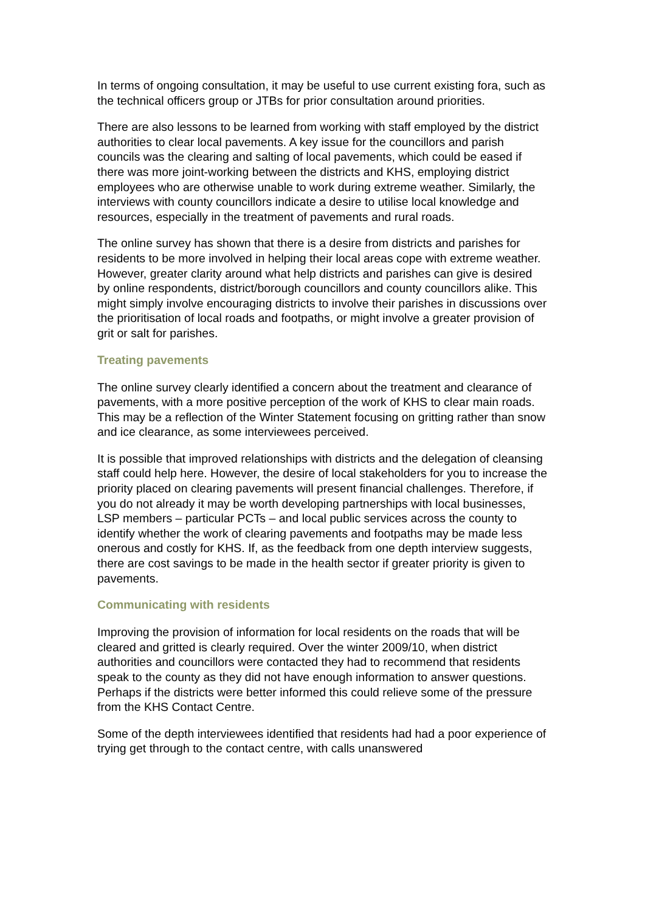In terms of ongoing consultation, it may be useful to use current existing fora, such as the technical officers group or JTBs for prior consultation around priorities.
There are also lessons to be learned from working with staff employed by the district authorities to clear local pavements. A key issue for the councillors and parish councils was the clearing and salting of local pavements, which could be eased if there was more joint-working between the districts and KHS, employing district employees who are otherwise unable to work during extreme weather. Similarly, the interviews with county councillors indicate a desire to utilise local knowledge and resources, especially in the treatment of pavements and rural roads.
The online survey has shown that there is a desire from districts and parishes for residents to be more involved in helping their local areas cope with extreme weather. However, greater clarity around what help districts and parishes can give is desired by online respondents, district/borough councillors and county councillors alike. This might simply involve encouraging districts to involve their parishes in discussions over the prioritisation of local roads and footpaths, or might involve a greater provision of grit or salt for parishes.
Treating pavements
The online survey clearly identified a concern about the treatment and clearance of pavements, with a more positive perception of the work of KHS to clear main roads. This may be a reflection of the Winter Statement focusing on gritting rather than snow and ice clearance, as some interviewees perceived.
It is possible that improved relationships with districts and the delegation of cleansing staff could help here. However, the desire of local stakeholders for you to increase the priority placed on clearing pavements will present financial challenges. Therefore, if you do not already it may be worth developing partnerships with local businesses, LSP members – particular PCTs – and local public services across the county to identify whether the work of clearing pavements and footpaths may be made less onerous and costly for KHS. If, as the feedback from one depth interview suggests, there are cost savings to be made in the health sector if greater priority is given to pavements.
Communicating with residents
Improving the provision of information for local residents on the roads that will be cleared and gritted is clearly required. Over the winter 2009/10, when district authorities and councillors were contacted they had to recommend that residents speak to the county as they did not have enough information to answer questions. Perhaps if the districts were better informed this could relieve some of the pressure from the KHS Contact Centre.
Some of the depth interviewees identified that residents had had a poor experience of trying get through to the contact centre, with calls unanswered